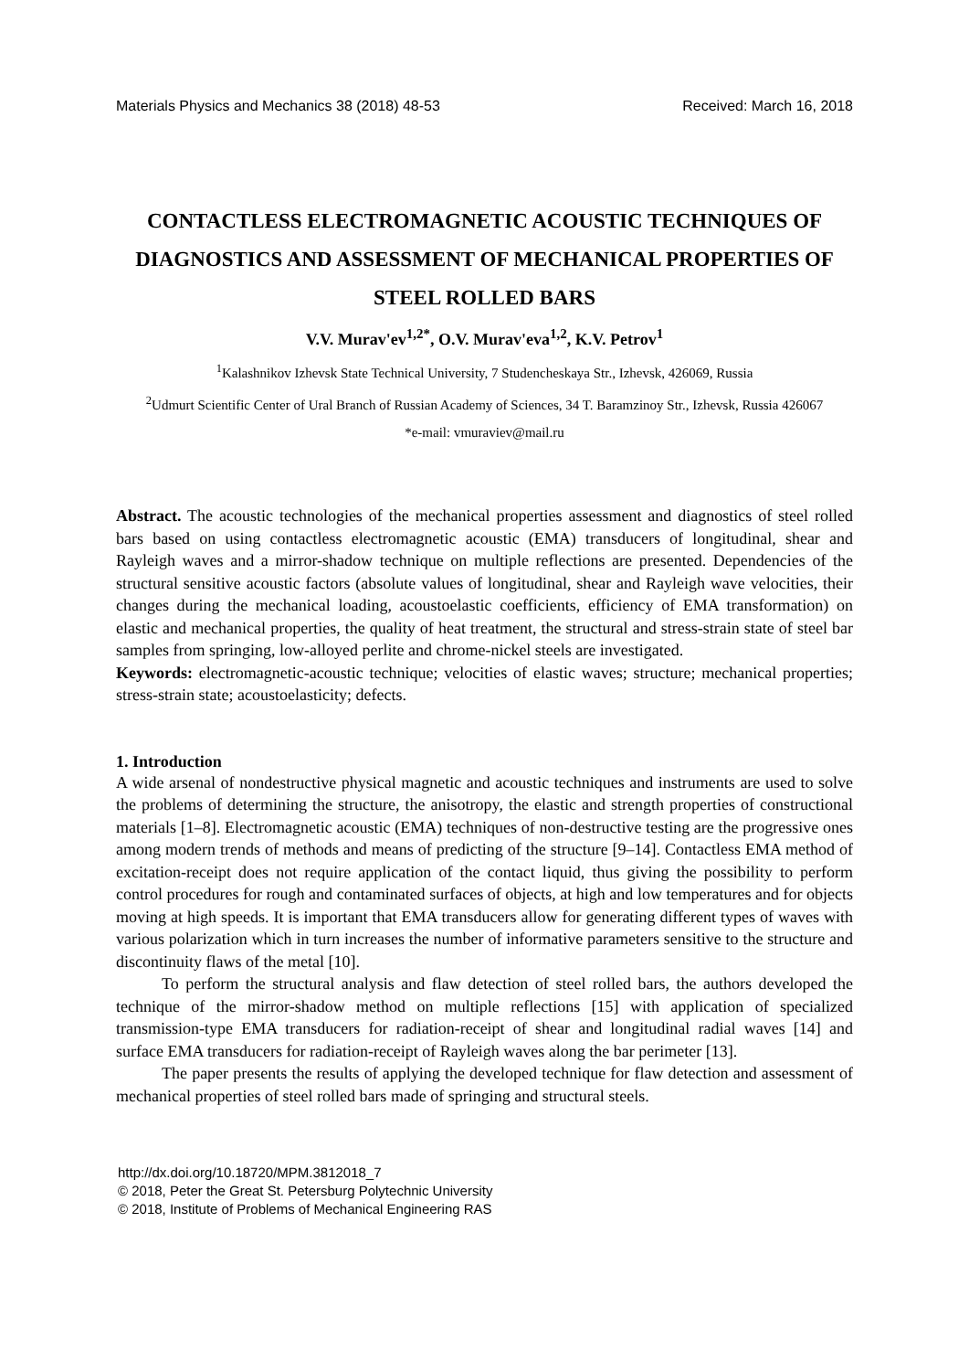Materials Physics and Mechanics 38 (2018) 48-53 Received: March 16, 2018
CONTACTLESS ELECTROMAGNETIC ACOUSTIC TECHNIQUES OF DIAGNOSTICS AND ASSESSMENT OF MECHANICAL PROPERTIES OF STEEL ROLLED BARS
V.V. Murav'ev<sup>1,2*</sup>, O.V. Murav'eva<sup>1,2</sup>, K.V. Petrov<sup>1</sup>
<sup>1</sup> Kalashnikov Izhevsk State Technical University, 7 Studencheskaya Str., Izhevsk, 426069, Russia
<sup>2</sup> Udmurt Scientific Center of Ural Branch of Russian Academy of Sciences, 34 T. Baramzinoy Str., Izhevsk, Russia 426067
*e-mail: vmuraviev@mail.ru
Abstract. The acoustic technologies of the mechanical properties assessment and diagnostics of steel rolled bars based on using contactless electromagnetic acoustic (EMA) transducers of longitudinal, shear and Rayleigh waves and a mirror-shadow technique on multiple reflections are presented. Dependencies of the structural sensitive acoustic factors (absolute values of longitudinal, shear and Rayleigh wave velocities, their changes during the mechanical loading, acoustoelastic coefficients, efficiency of EMA transformation) on elastic and mechanical properties, the quality of heat treatment, the structural and stress-strain state of steel bar samples from springing, low-alloyed perlite and chrome-nickel steels are investigated.
Keywords: electromagnetic-acoustic technique; velocities of elastic waves; structure; mechanical properties; stress-strain state; acoustoelasticity; defects.
1. Introduction
A wide arsenal of nondestructive physical magnetic and acoustic techniques and instruments are used to solve the problems of determining the structure, the anisotropy, the elastic and strength properties of constructional materials [1–8]. Electromagnetic acoustic (EMA) techniques of non-destructive testing are the progressive ones among modern trends of methods and means of predicting of the structure [9–14]. Contactless EMA method of excitation-receipt does not require application of the contact liquid, thus giving the possibility to perform control procedures for rough and contaminated surfaces of objects, at high and low temperatures and for objects moving at high speeds. It is important that EMA transducers allow for generating different types of waves with various polarization which in turn increases the number of informative parameters sensitive to the structure and discontinuity flaws of the metal [10].
To perform the structural analysis and flaw detection of steel rolled bars, the authors developed the technique of the mirror-shadow method on multiple reflections [15] with application of specialized transmission-type EMA transducers for radiation-receipt of shear and longitudinal radial waves [14] and surface EMA transducers for radiation-receipt of Rayleigh waves along the bar perimeter [13].
The paper presents the results of applying the developed technique for flaw detection and assessment of mechanical properties of steel rolled bars made of springing and structural steels.
http://dx.doi.org/10.18720/MPM.3812018_7
© 2018, Peter the Great St. Petersburg Polytechnic University
© 2018, Institute of Problems of Mechanical Engineering RAS